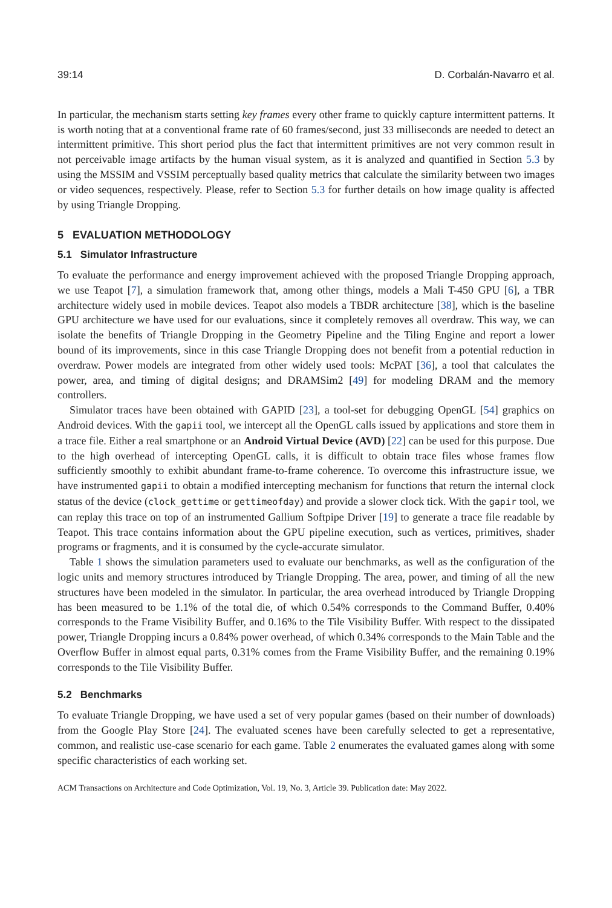39:14 D. Corbalán-Navarro et al.
In particular, the mechanism starts setting key frames every other frame to quickly capture intermittent patterns. It is worth noting that at a conventional frame rate of 60 frames/second, just 33 milliseconds are needed to detect an intermittent primitive. This short period plus the fact that intermittent primitives are not very common result in not perceivable image artifacts by the human visual system, as it is analyzed and quantified in Section 5.3 by using the MSSIM and VSSIM perceptually based quality metrics that calculate the similarity between two images or video sequences, respectively. Please, refer to Section 5.3 for further details on how image quality is affected by using Triangle Dropping.
5 EVALUATION METHODOLOGY
5.1 Simulator Infrastructure
To evaluate the performance and energy improvement achieved with the proposed Triangle Dropping approach, we use Teapot [7], a simulation framework that, among other things, models a Mali T-450 GPU [6], a TBR architecture widely used in mobile devices. Teapot also models a TBDR architecture [38], which is the baseline GPU architecture we have used for our evaluations, since it completely removes all overdraw. This way, we can isolate the benefits of Triangle Dropping in the Geometry Pipeline and the Tiling Engine and report a lower bound of its improvements, since in this case Triangle Dropping does not benefit from a potential reduction in overdraw. Power models are integrated from other widely used tools: McPAT [36], a tool that calculates the power, area, and timing of digital designs; and DRAMSim2 [49] for modeling DRAM and the memory controllers.
Simulator traces have been obtained with GAPID [23], a tool-set for debugging OpenGL [54] graphics on Android devices. With the gapii tool, we intercept all the OpenGL calls issued by applications and store them in a trace file. Either a real smartphone or an Android Virtual Device (AVD) [22] can be used for this purpose. Due to the high overhead of intercepting OpenGL calls, it is difficult to obtain trace files whose frames flow sufficiently smoothly to exhibit abundant frame-to-frame coherence. To overcome this infrastructure issue, we have instrumented gapii to obtain a modified intercepting mechanism for functions that return the internal clock status of the device (clock_gettime or gettimeofday) and provide a slower clock tick. With the gapir tool, we can replay this trace on top of an instrumented Gallium Softpipe Driver [19] to generate a trace file readable by Teapot. This trace contains information about the GPU pipeline execution, such as vertices, primitives, shader programs or fragments, and it is consumed by the cycle-accurate simulator.
Table 1 shows the simulation parameters used to evaluate our benchmarks, as well as the configuration of the logic units and memory structures introduced by Triangle Dropping. The area, power, and timing of all the new structures have been modeled in the simulator. In particular, the area overhead introduced by Triangle Dropping has been measured to be 1.1% of the total die, of which 0.54% corresponds to the Command Buffer, 0.40% corresponds to the Frame Visibility Buffer, and 0.16% to the Tile Visibility Buffer. With respect to the dissipated power, Triangle Dropping incurs a 0.84% power overhead, of which 0.34% corresponds to the Main Table and the Overflow Buffer in almost equal parts, 0.31% comes from the Frame Visibility Buffer, and the remaining 0.19% corresponds to the Tile Visibility Buffer.
5.2 Benchmarks
To evaluate Triangle Dropping, we have used a set of very popular games (based on their number of downloads) from the Google Play Store [24]. The evaluated scenes have been carefully selected to get a representative, common, and realistic use-case scenario for each game. Table 2 enumerates the evaluated games along with some specific characteristics of each working set.
ACM Transactions on Architecture and Code Optimization, Vol. 19, No. 3, Article 39. Publication date: May 2022.